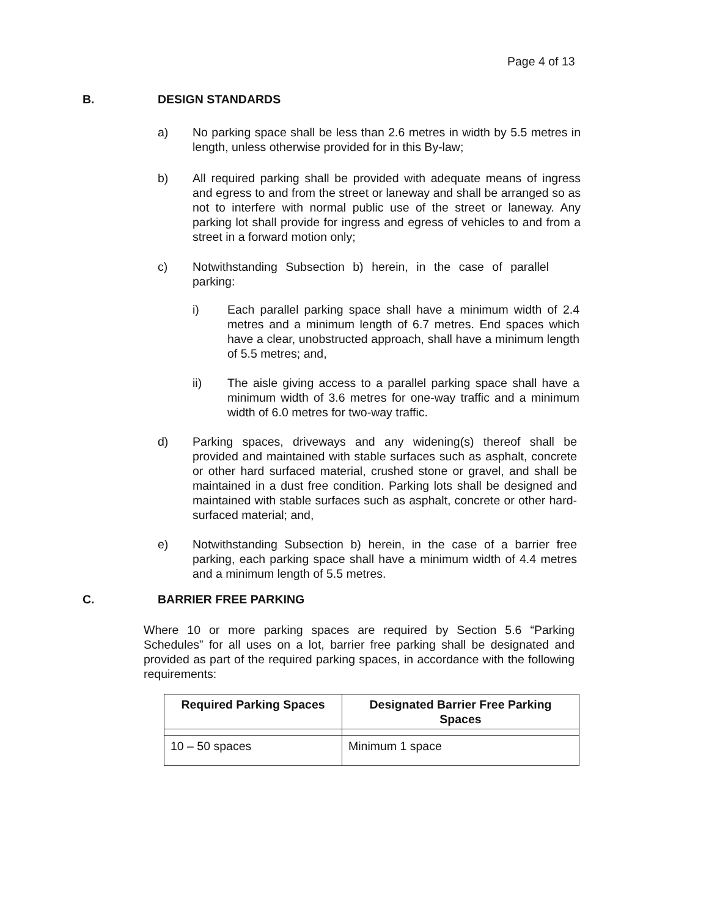Page 4 of 13
B. DESIGN STANDARDS
a) No parking space shall be less than 2.6 metres in width by 5.5 metres in length, unless otherwise provided for in this By-law;
b) All required parking shall be provided with adequate means of ingress and egress to and from the street or laneway and shall be arranged so as not to interfere with normal public use of the street or laneway. Any parking lot shall provide for ingress and egress of vehicles to and from a street in a forward motion only;
c) Notwithstanding Subsection b) herein, in the case of parallel parking:
i) Each parallel parking space shall have a minimum width of 2.4 metres and a minimum length of 6.7 metres. End spaces which have a clear, unobstructed approach, shall have a minimum length of 5.5 metres; and,
ii) The aisle giving access to a parallel parking space shall have a minimum width of 3.6 metres for one-way traffic and a minimum width of 6.0 metres for two-way traffic.
d) Parking spaces, driveways and any widening(s) thereof shall be provided and maintained with stable surfaces such as asphalt, concrete or other hard surfaced material, crushed stone or gravel, and shall be maintained in a dust free condition. Parking lots shall be designed and maintained with stable surfaces such as asphalt, concrete or other hard-surfaced material; and,
e) Notwithstanding Subsection b) herein, in the case of a barrier free parking, each parking space shall have a minimum width of 4.4 metres and a minimum length of 5.5 metres.
C. BARRIER FREE PARKING
Where 10 or more parking spaces are required by Section 5.6 “Parking Schedules” for all uses on a lot, barrier free parking shall be designated and provided as part of the required parking spaces, in accordance with the following requirements:
| Required Parking Spaces | Designated Barrier Free Parking Spaces |
| --- | --- |
| 10 – 50 spaces | Minimum 1 space |